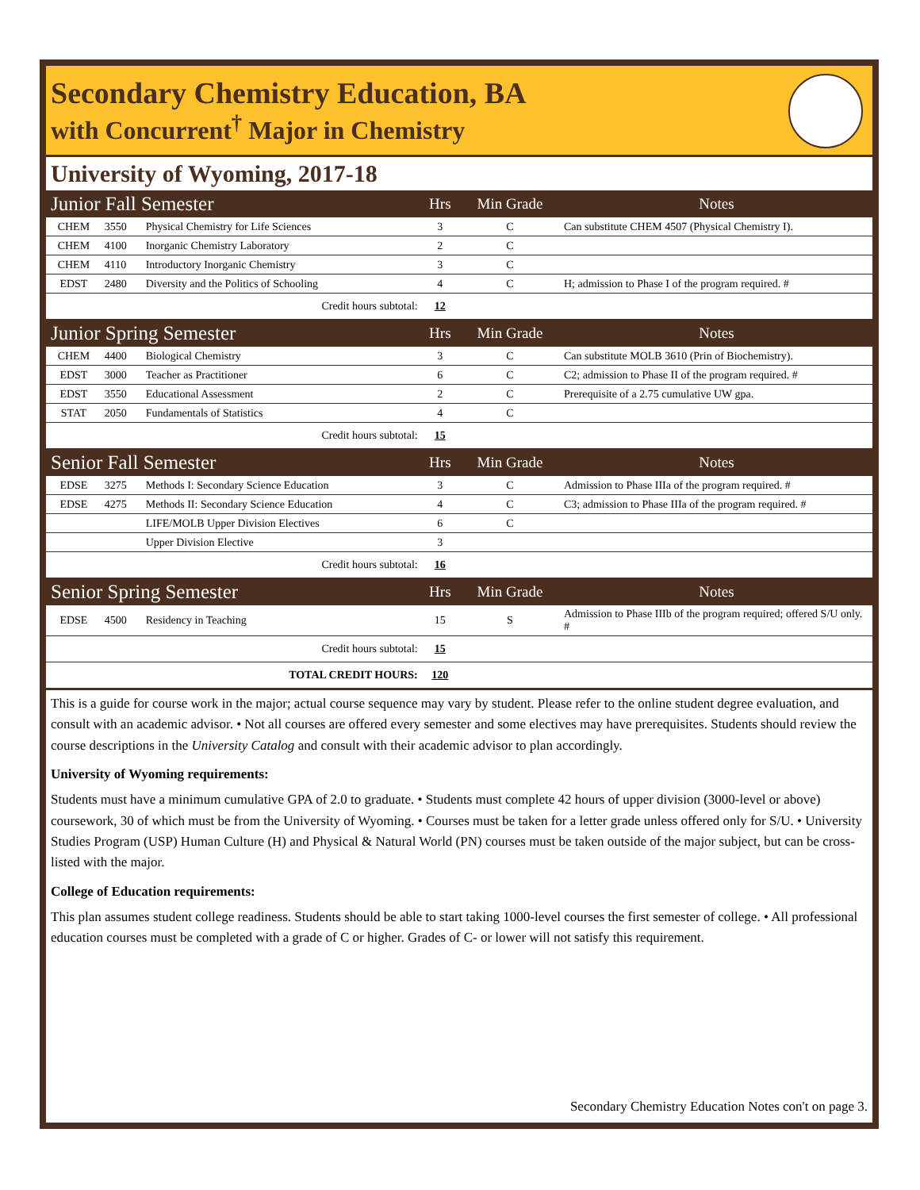Secondary Chemistry Education, BA
with Concurrent<sup>†</sup> Major in Chemistry
University of Wyoming, 2017-18
| Junior Fall Semester | | | Hrs | Min Grade | Notes |
| --- | --- | --- | --- | --- | --- |
| CHEM | 3550 | Physical Chemistry for Life Sciences | 3 | C | Can substitute CHEM 4507 (Physical Chemistry I). |
| CHEM | 4100 | Inorganic Chemistry Laboratory | 2 | C | |
| CHEM | 4110 | Introductory Inorganic Chemistry | 3 | C | |
| EDST | 2480 | Diversity and the Politics of Schooling | 4 | C | H; admission to Phase I of the program required. # |
| Credit hours subtotal: | | | 12 | | |
| Junior Spring Semester | | | Hrs | Min Grade | Notes |
| CHEM | 4400 | Biological Chemistry | 3 | C | Can substitute MOLB 3610 (Prin of Biochemistry). |
| EDST | 3000 | Teacher as Practitioner | 6 | C | C2; admission to Phase II of the program required. # |
| EDST | 3550 | Educational Assessment | 2 | C | Prerequisite of a 2.75 cumulative UW gpa. |
| STAT | 2050 | Fundamentals of Statistics | 4 | C | |
| Credit hours subtotal: | | | 15 | | |
| Senior Fall Semester | | | Hrs | Min Grade | Notes |
| EDSE | 3275 | Methods I: Secondary Science Education | 3 | C | Admission to Phase IIIa of the program required. # |
| EDSE | 4275 | Methods II: Secondary Science Education | 4 | C | C3; admission to Phase IIIa of the program required. # |
| | | LIFE/MOLB Upper Division Electives | 6 | C | |
| | | Upper Division Elective | 3 | | |
| Credit hours subtotal: | | | 16 | | |
| Senior Spring Semester | | | Hrs | Min Grade | Notes |
| EDSE | 4500 | Residency in Teaching | 15 | S | Admission to Phase IIIb of the program required; offered S/U only. # |
| Credit hours subtotal: | | | 15 | | |
| TOTAL CREDIT HOURS: | | | 120 | | |
This is a guide for course work in the major; actual course sequence may vary by student. Please refer to the online student degree evaluation, and consult with an academic advisor. • Not all courses are offered every semester and some electives may have prerequisites. Students should review the course descriptions in the University Catalog and consult with their academic advisor to plan accordingly.
University of Wyoming requirements:
Students must have a minimum cumulative GPA of 2.0 to graduate. • Students must complete 42 hours of upper division (3000-level or above) coursework, 30 of which must be from the University of Wyoming. • Courses must be taken for a letter grade unless offered only for S/U. • University Studies Program (USP) Human Culture (H) and Physical & Natural World (PN) courses must be taken outside of the major subject, but can be cross-listed with the major.
College of Education requirements:
This plan assumes student college readiness. Students should be able to start taking 1000-level courses the first semester of college. • All professional education courses must be completed with a grade of C or higher. Grades of C- or lower will not satisfy this requirement.
Secondary Chemistry Education Notes con't on page 3.